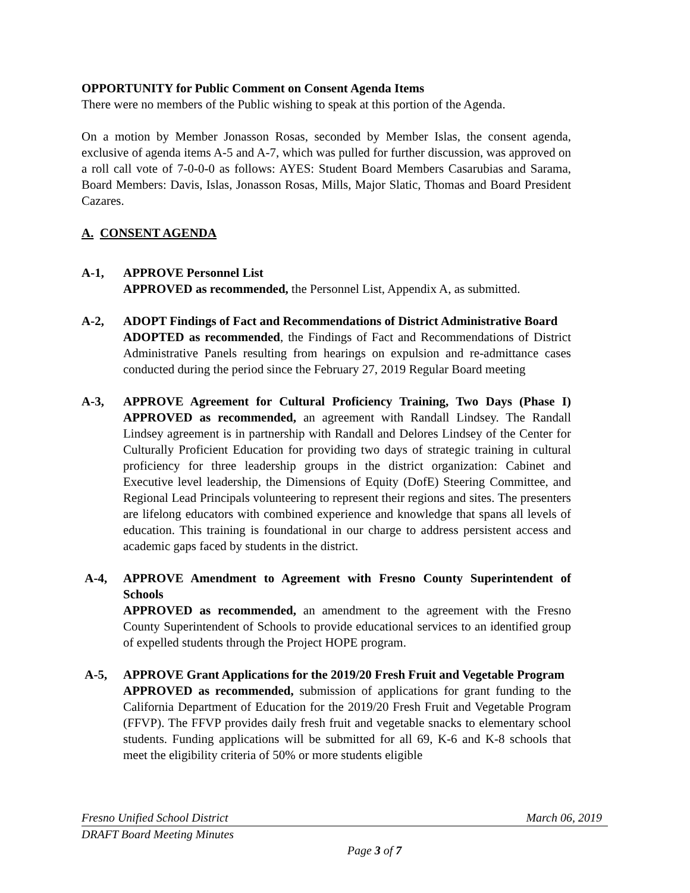OPPORTUNITY for Public Comment on Consent Agenda Items
There were no members of the Public wishing to speak at this portion of the Agenda.
On a motion by Member Jonasson Rosas, seconded by Member Islas, the consent agenda, exclusive of agenda items A-5 and A-7, which was pulled for further discussion, was approved on a roll call vote of 7-0-0-0 as follows: AYES: Student Board Members Casarubias and Sarama, Board Members: Davis, Islas, Jonasson Rosas, Mills, Major Slatic, Thomas and Board President Cazares.
A. CONSENT AGENDA
A-1, APPROVE Personnel List
APPROVED as recommended, the Personnel List, Appendix A, as submitted.
A-2, ADOPT Findings of Fact and Recommendations of District Administrative Board
ADOPTED as recommended, the Findings of Fact and Recommendations of District Administrative Panels resulting from hearings on expulsion and re-admittance cases conducted during the period since the February 27, 2019 Regular Board meeting
A-3, APPROVE Agreement for Cultural Proficiency Training, Two Days (Phase I) APPROVED as recommended, an agreement with Randall Lindsey. The Randall Lindsey agreement is in partnership with Randall and Delores Lindsey of the Center for Culturally Proficient Education for providing two days of strategic training in cultural proficiency for three leadership groups in the district organization: Cabinet and Executive level leadership, the Dimensions of Equity (DofE) Steering Committee, and Regional Lead Principals volunteering to represent their regions and sites. The presenters are lifelong educators with combined experience and knowledge that spans all levels of education. This training is foundational in our charge to address persistent access and academic gaps faced by students in the district.
A-4, APPROVE Amendment to Agreement with Fresno County Superintendent of Schools
APPROVED as recommended, an amendment to the agreement with the Fresno County Superintendent of Schools to provide educational services to an identified group of expelled students through the Project HOPE program.
A-5, APPROVE Grant Applications for the 2019/20 Fresh Fruit and Vegetable Program
APPROVED as recommended, submission of applications for grant funding to the California Department of Education for the 2019/20 Fresh Fruit and Vegetable Program (FFVP). The FFVP provides daily fresh fruit and vegetable snacks to elementary school students. Funding applications will be submitted for all 69, K-6 and K-8 schools that meet the eligibility criteria of 50% or more students eligible
Fresno Unified School District March 06, 2019
DRAFT Board Meeting Minutes
Page 3 of 7